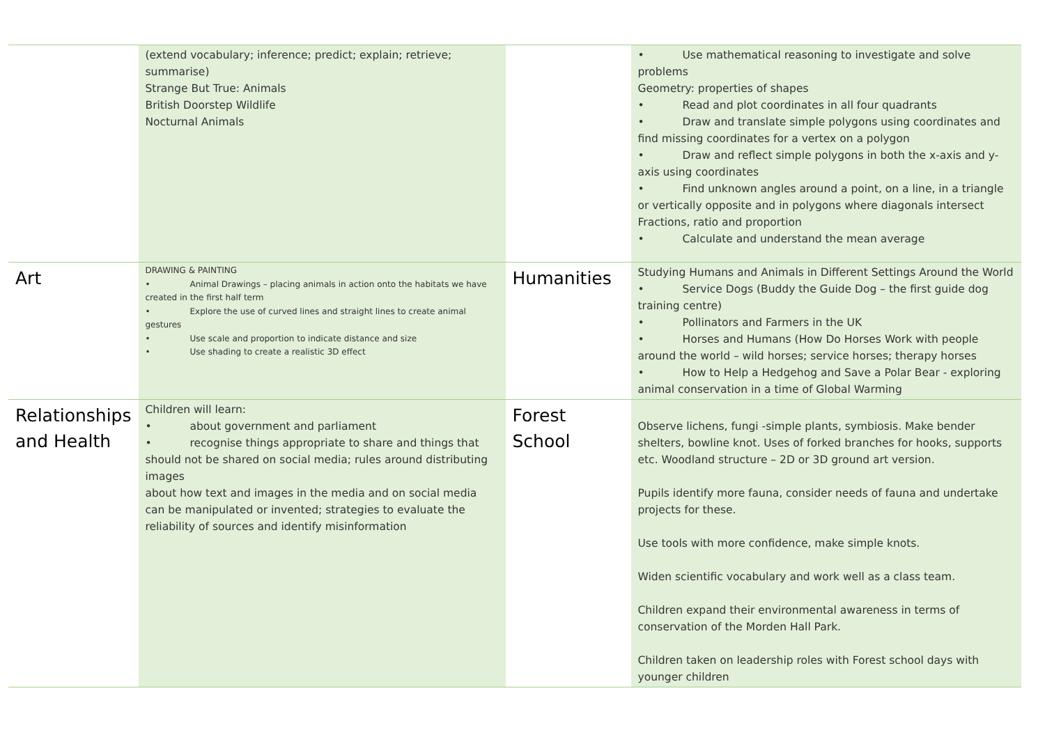| | (extend vocabulary; inference; predict; explain; retrieve; summarise) Strange But True: Animals British Doorstep Wildlife Nocturnal Animals | | • Use mathematical reasoning to investigate and solve problems Geometry: properties of shapes • Read and plot coordinates in all four quadrants • Draw and translate simple polygons using coordinates and find missing coordinates for a vertex on a polygon • Draw and reflect simple polygons in both the x-axis and y-axis using coordinates • Find unknown angles around a point, on a line, in a triangle or vertically opposite and in polygons where diagonals intersect Fractions, ratio and proportion • Calculate and understand the mean average |
| Art | DRAWING & PAINTING • Animal Drawings – placing animals in action onto the habitats we have created in the first half term • Explore the use of curved lines and straight lines to create animal gestures • Use scale and proportion to indicate distance and size • Use shading to create a realistic 3D effect | Humanities | Studying Humans and Animals in Different Settings Around the World • Service Dogs (Buddy the Guide Dog – the first guide dog training centre) • Pollinators and Farmers in the UK • Horses and Humans (How Do Horses Work with people around the world – wild horses; service horses; therapy horses • How to Help a Hedgehog and Save a Polar Bear - exploring animal conservation in a time of Global Warming |
| Relationships and Health | Children will learn: • about government and parliament • recognise things appropriate to share and things that should not be shared on social media; rules around distributing images about how text and images in the media and on social media can be manipulated or invented; strategies to evaluate the reliability of sources and identify misinformation | Forest School | Observe lichens, fungi -simple plants, symbiosis. Make bender shelters, bowline knot. Uses of forked branches for hooks, supports etc. Woodland structure – 2D or 3D ground art version. Pupils identify more fauna, consider needs of fauna and undertake projects for these. Use tools with more confidence, make simple knots. Widen scientific vocabulary and work well as a class team. Children expand their environmental awareness in terms of conservation of the Morden Hall Park. Children taken on leadership roles with Forest school days with younger children |